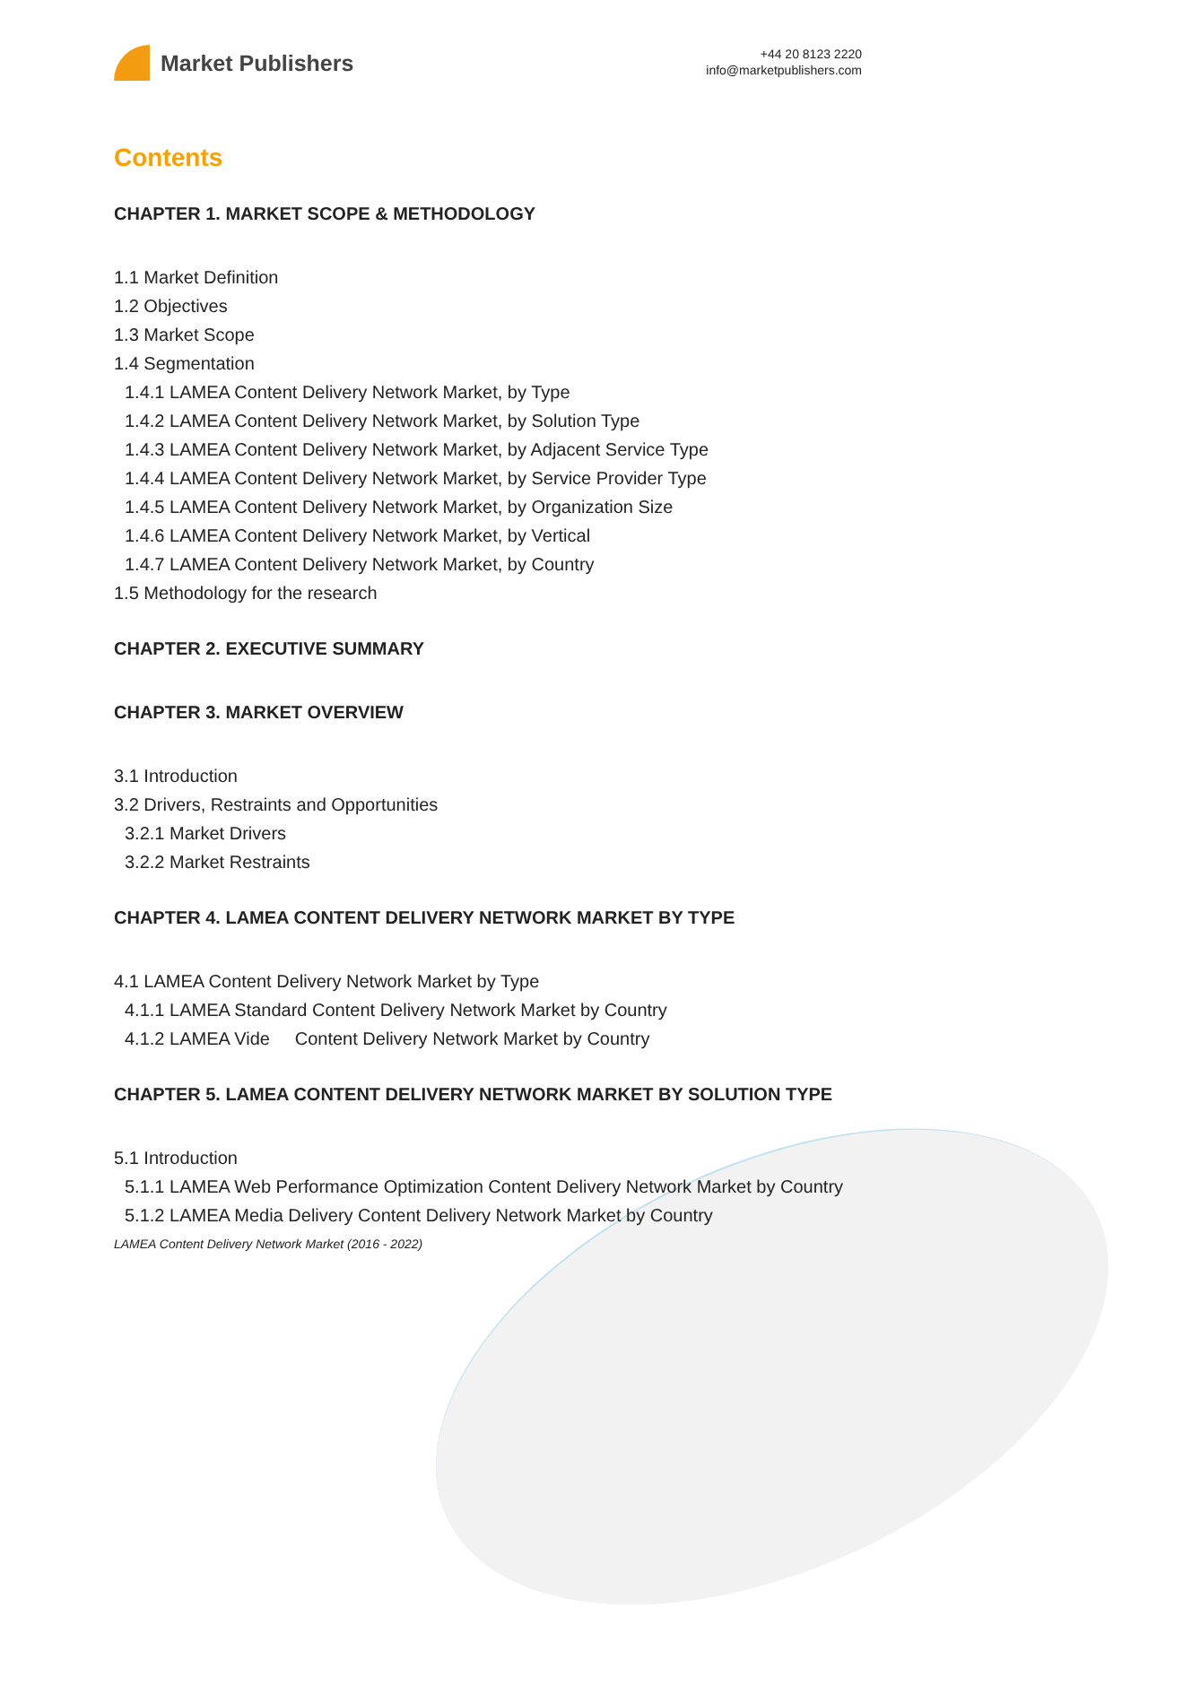Market Publishers
+44 20 8123 2220
info@marketpublishers.com
Contents
CHAPTER 1. MARKET SCOPE & METHODOLOGY
1.1 Market Definition
1.2 Objectives
1.3 Market Scope
1.4 Segmentation
1.4.1 LAMEA Content Delivery Network Market, by Type
1.4.2 LAMEA Content Delivery Network Market, by Solution Type
1.4.3 LAMEA Content Delivery Network Market, by Adjacent Service Type
1.4.4 LAMEA Content Delivery Network Market, by Service Provider Type
1.4.5 LAMEA Content Delivery Network Market, by Organization Size
1.4.6 LAMEA Content Delivery Network Market, by Vertical
1.4.7 LAMEA Content Delivery Network Market, by Country
1.5 Methodology for the research
CHAPTER 2. EXECUTIVE SUMMARY
CHAPTER 3. MARKET OVERVIEW
3.1 Introduction
3.2 Drivers, Restraints and Opportunities
3.2.1 Market Drivers
3.2.2 Market Restraints
CHAPTER 4. LAMEA CONTENT DELIVERY NETWORK MARKET BY TYPE
4.1 LAMEA Content Delivery Network Market by Type
4.1.1 LAMEA Standard Content Delivery Network Market by Country
4.1.2 LAMEA Vide Content Delivery Network Market by Country
CHAPTER 5. LAMEA CONTENT DELIVERY NETWORK MARKET BY SOLUTION TYPE
5.1 Introduction
5.1.1 LAMEA Web Performance Optimization Content Delivery Network Market by Country
5.1.2 LAMEA Media Delivery Content Delivery Network Market by Country
LAMEA Content Delivery Network Market (2016 - 2022)